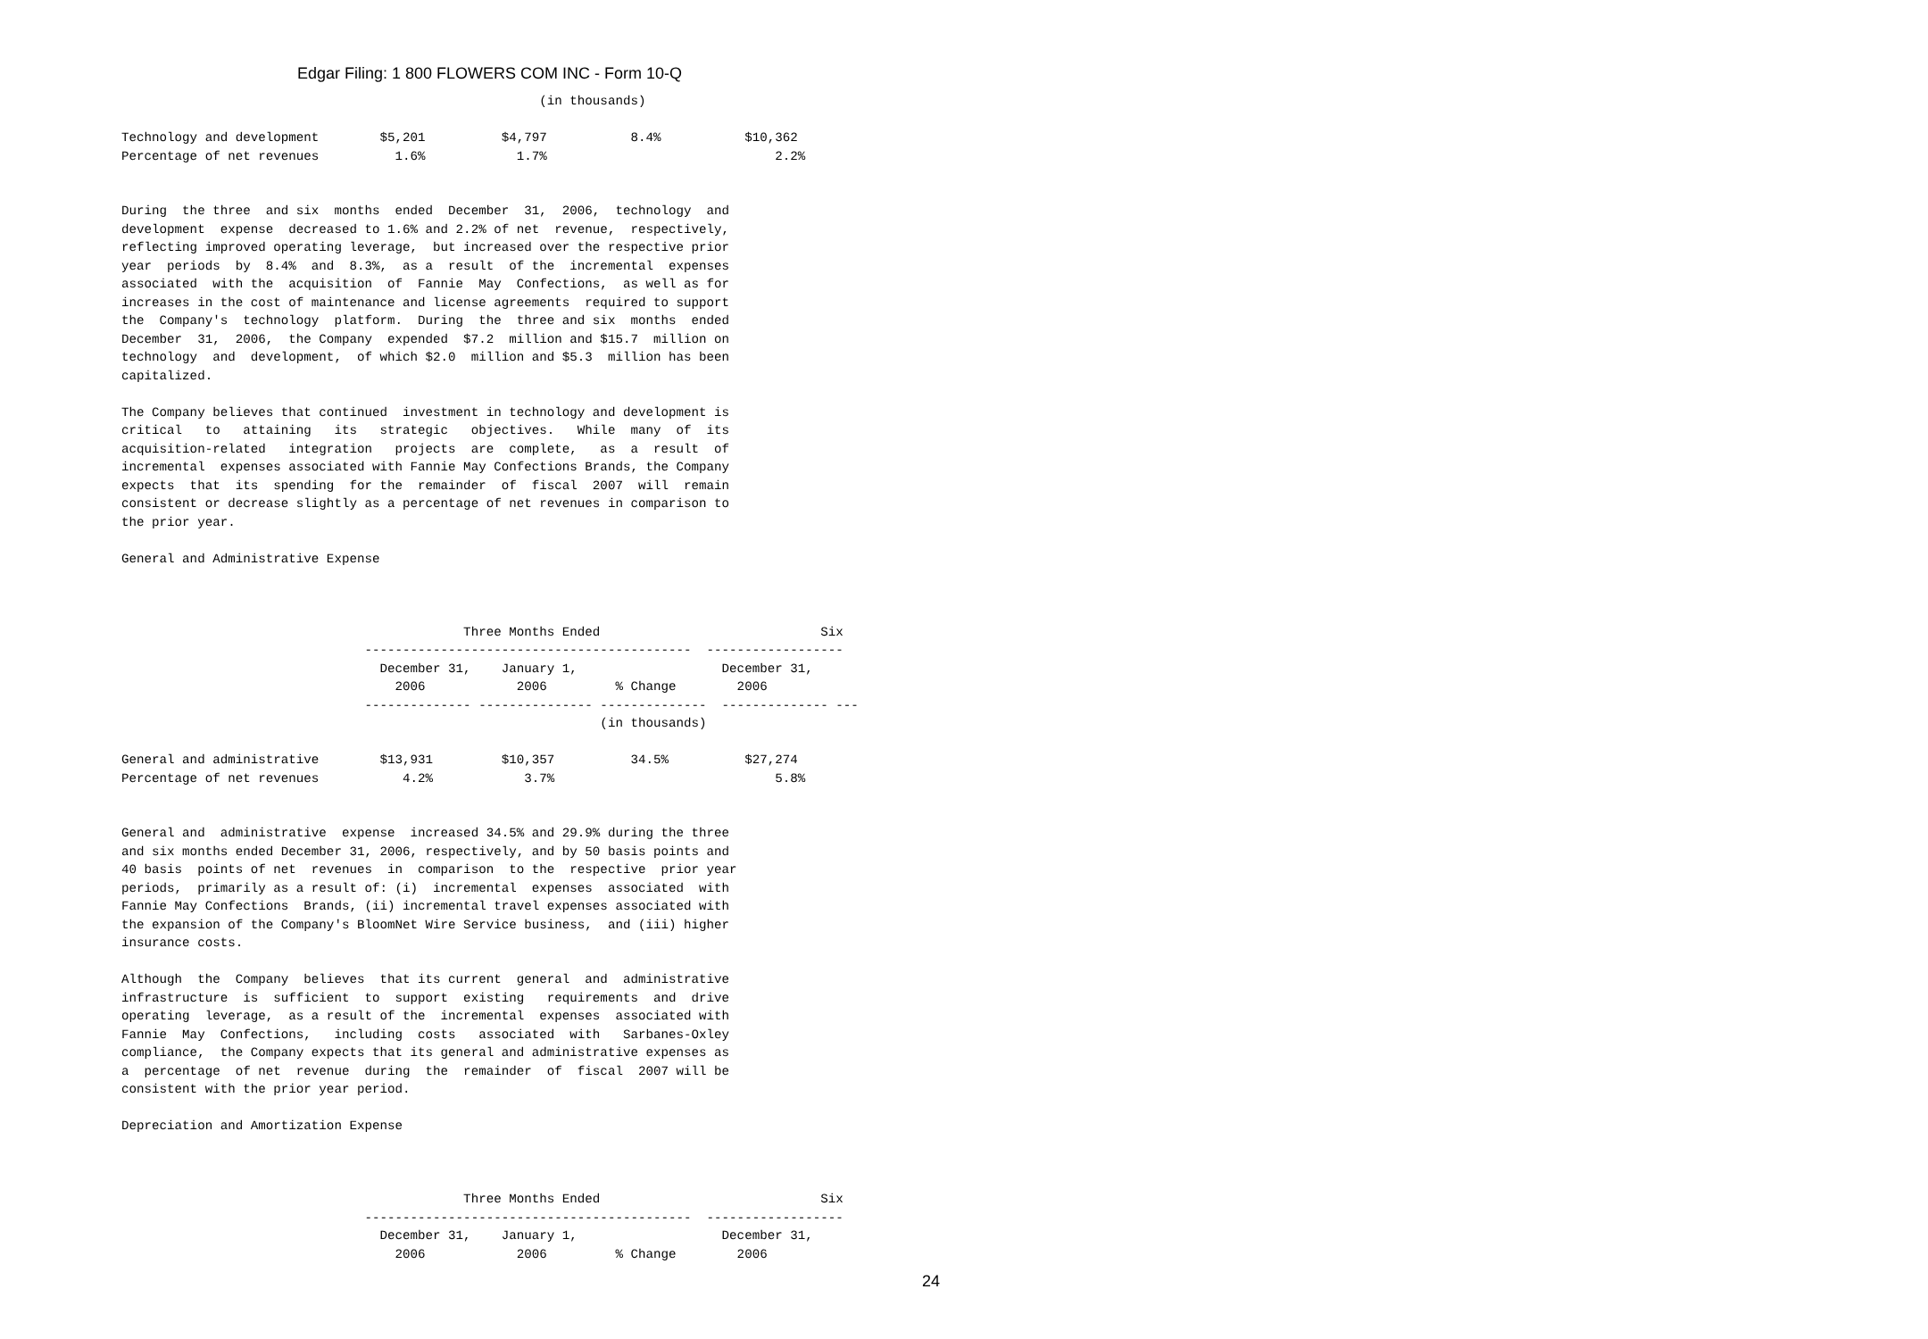Edgar Filing: 1 800 FLOWERS COM INC - Form 10-Q
                                                       (in thousands)

Technology and development        $5,201          $4,797           8.4%           $10,362
Percentage of net revenues          1.6%            1.7%                              2.2%


During  the three  and six  months  ended  December  31,  2006,  technology  and
development  expense  decreased to 1.6% and 2.2% of net  revenue,  respectively,
reflecting improved operating leverage,  but increased over the respective prior
year  periods  by  8.4%  and  8.3%,  as a  result  of the  incremental  expenses
associated  with the  acquisition  of  Fannie  May  Confections,  as well as for
increases in the cost of maintenance and license agreements  required to support
the  Company's  technology  platform.  During  the  three and six  months  ended
December  31,  2006,  the Company  expended  $7.2  million and $15.7  million on
technology  and  development,  of which $2.0  million and $5.3  million has been
capitalized.

The Company believes that continued  investment in technology and development is
critical   to   attaining   its   strategic   objectives.   While  many  of  its
acquisition-related   integration   projects  are  complete,   as  a  result  of
incremental  expenses associated with Fannie May Confections Brands, the Company
expects  that  its  spending  for the  remainder  of  fiscal  2007  will  remain
consistent or decrease slightly as a percentage of net revenues in comparison to
the prior year.

General and Administrative Expense



                                             Three Months Ended                             Six
                                -------------------------------------------  ------------------
                                  December 31,    January 1,                   December 31,
                                    2006            2006         % Change        2006
                                -------------- --------------- --------------  -------------- ---
                                                               (in thousands)

General and administrative        $13,931         $10,357          34.5%          $27,274
Percentage of net revenues           4.2%            3.7%                             5.8%


General and  administrative  expense  increased 34.5% and 29.9% during the three
and six months ended December 31, 2006, respectively, and by 50 basis points and
40 basis  points of net  revenues  in  comparison  to the  respective  prior year
periods,  primarily as a result of: (i)  incremental  expenses  associated  with
Fannie May Confections  Brands, (ii) incremental travel expenses associated with
the expansion of the Company's BloomNet Wire Service business,  and (iii) higher
insurance costs.

Although  the  Company  believes  that its current  general  and  administrative
infrastructure  is  sufficient  to  support  existing   requirements  and  drive
operating  leverage,  as a result of the  incremental  expenses  associated with
Fannie  May  Confections,   including  costs   associated  with   Sarbanes-Oxley
compliance,  the Company expects that its general and administrative expenses as
a  percentage  of net  revenue  during  the  remainder  of  fiscal  2007 will be
consistent with the prior year period.

Depreciation and Amortization Expense



                                             Three Months Ended                             Six
                                -------------------------------------------  ------------------
                                  December 31,    January 1,                   December 31,
                                    2006            2006         % Change        2006
24